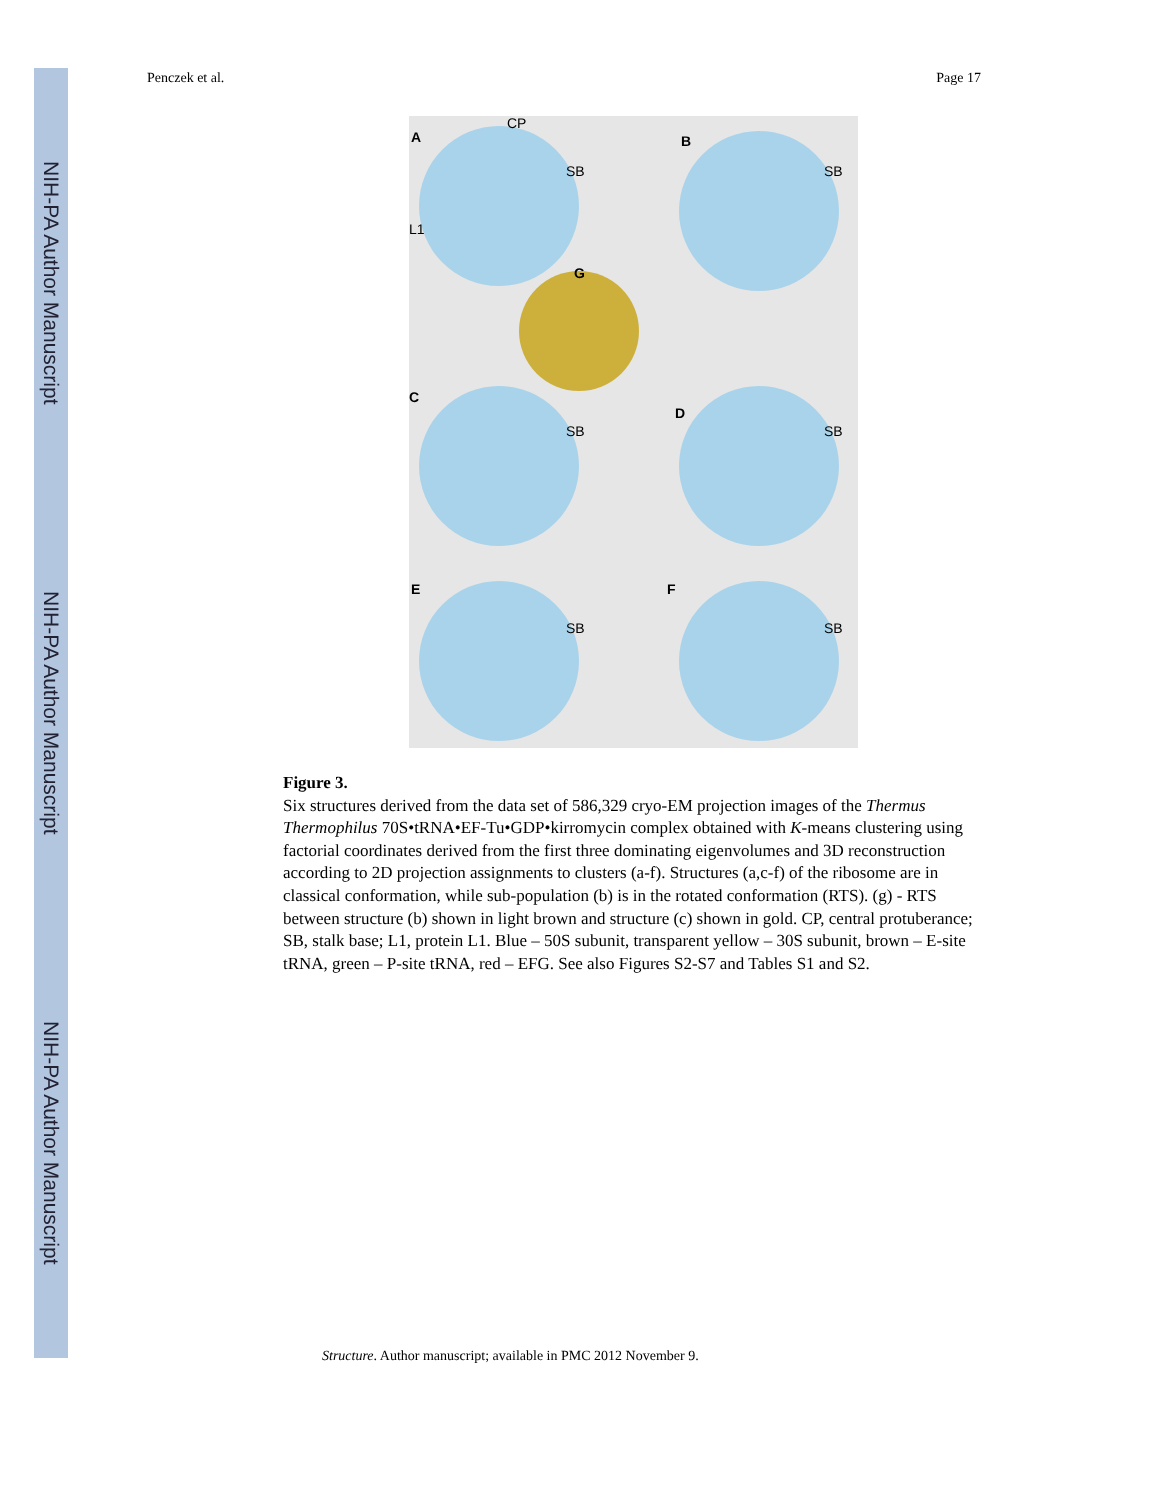NIH-PA Author Manuscript
NIH-PA Author Manuscript
NIH-PA Author Manuscript
Penczek et al. Page 17
A
B
G
C
D
E
F
CP
SB
SB
L1
SB
SB
SB
SB
Figure 3.
Six structures derived from the data set of 586,329 cryo-EM projection images of the Thermus Thermophilus 70S•tRNA•EF-Tu•GDP•kirromycin complex obtained with K-means clustering using factorial coordinates derived from the first three dominating eigenvolumes and 3D reconstruction according to 2D projection assignments to clusters (a-f). Structures (a,c-f) of the ribosome are in classical conformation, while sub-population (b) is in the rotated conformation (RTS). (g) - RTS between structure (b) shown in light brown and structure (c) shown in gold. CP, central protuberance; SB, stalk base; L1, protein L1. Blue – 50S subunit, transparent yellow – 30S subunit, brown – E-site tRNA, green – P-site tRNA, red – EFG. See also Figures S2-S7 and Tables S1 and S2.
Structure. Author manuscript; available in PMC 2012 November 9.